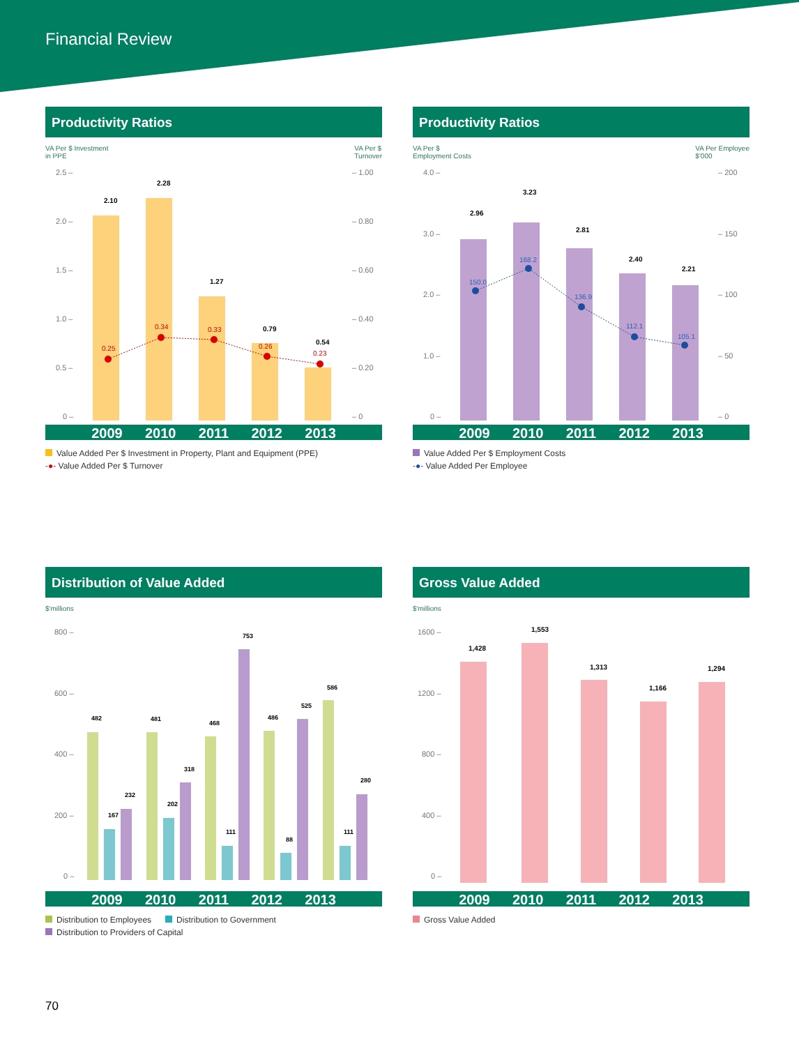Financial Review
Productivity Ratios
VA Per $ Investment
in PPE VA Per $
Turnover
2.5 –
2.0 –
1.5 –
1.0 –
0.5 –
0 –
– 1.00
– 0.80
– 0.60
– 0.40
– 0.20
– 0
2.10
2.28
1.27
0.79
0.54
0.25
0.34
0.33
0.26
0.23
2009 2010 2011 2012 2013
Value Added Per $ Investment in Property, Plant and Equipment (PPE)
-●- Value Added Per $ Turnover
Productivity Ratios
VA Per $
Employment Costs VA Per Employee
$'000
4.0 –
3.0 –
2.0 –
1.0 –
0 –
– 200
– 150
– 100
– 50
– 0
2.96
3.23
2.81
2.40
2.21
150.0
168.2
136.9
112.1
105.1
2009 2010 2011 2012 2013
Value Added Per $ Employment Costs
-●- Value Added Per Employee
Distribution of Value Added
$'millions
800 –
600 –
400 –
200 –
0 –
482
167
232
481
202
318
468
111
753
486
88
525
586
111
280
2009 2010 2011 2012 2013
Distribution to Employees Distribution to Government
Distribution to Providers of Capital
Gross Value Added
$'millions
1600 –
1200 –
800 –
400 –
0 –
1,428
1,553
1,313
1,166
1,294
2009 2010 2011 2012 2013
Gross Value Added
70